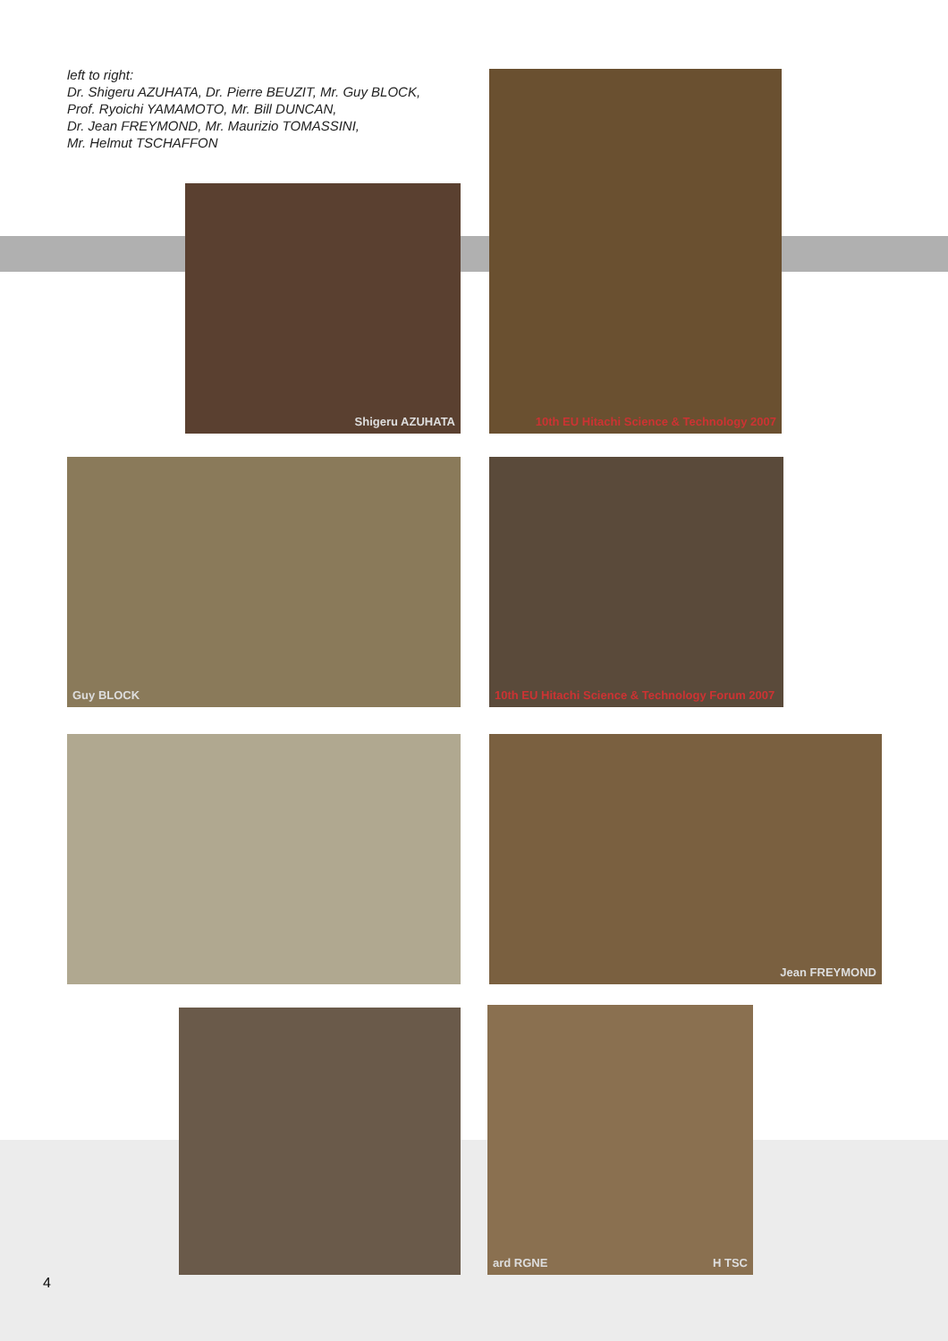left to right:
Dr. Shigeru AZUHATA, Dr. Pierre BEUZIT, Mr. Guy BLOCK,
Prof. Ryoichi YAMAMOTO, Mr. Bill DUNCAN,
Dr. Jean FREYMOND, Mr. Maurizio TOMASSINI,
Mr. Helmut TSCHAFFON
Shigeru AZUHATA
10th EU Hitachi Science & Technology 2007
Guy BLOCK
10th EU Hitachi Science & Technology Forum 2007
Jean FREYMOND
ard RGNE H TSC
4